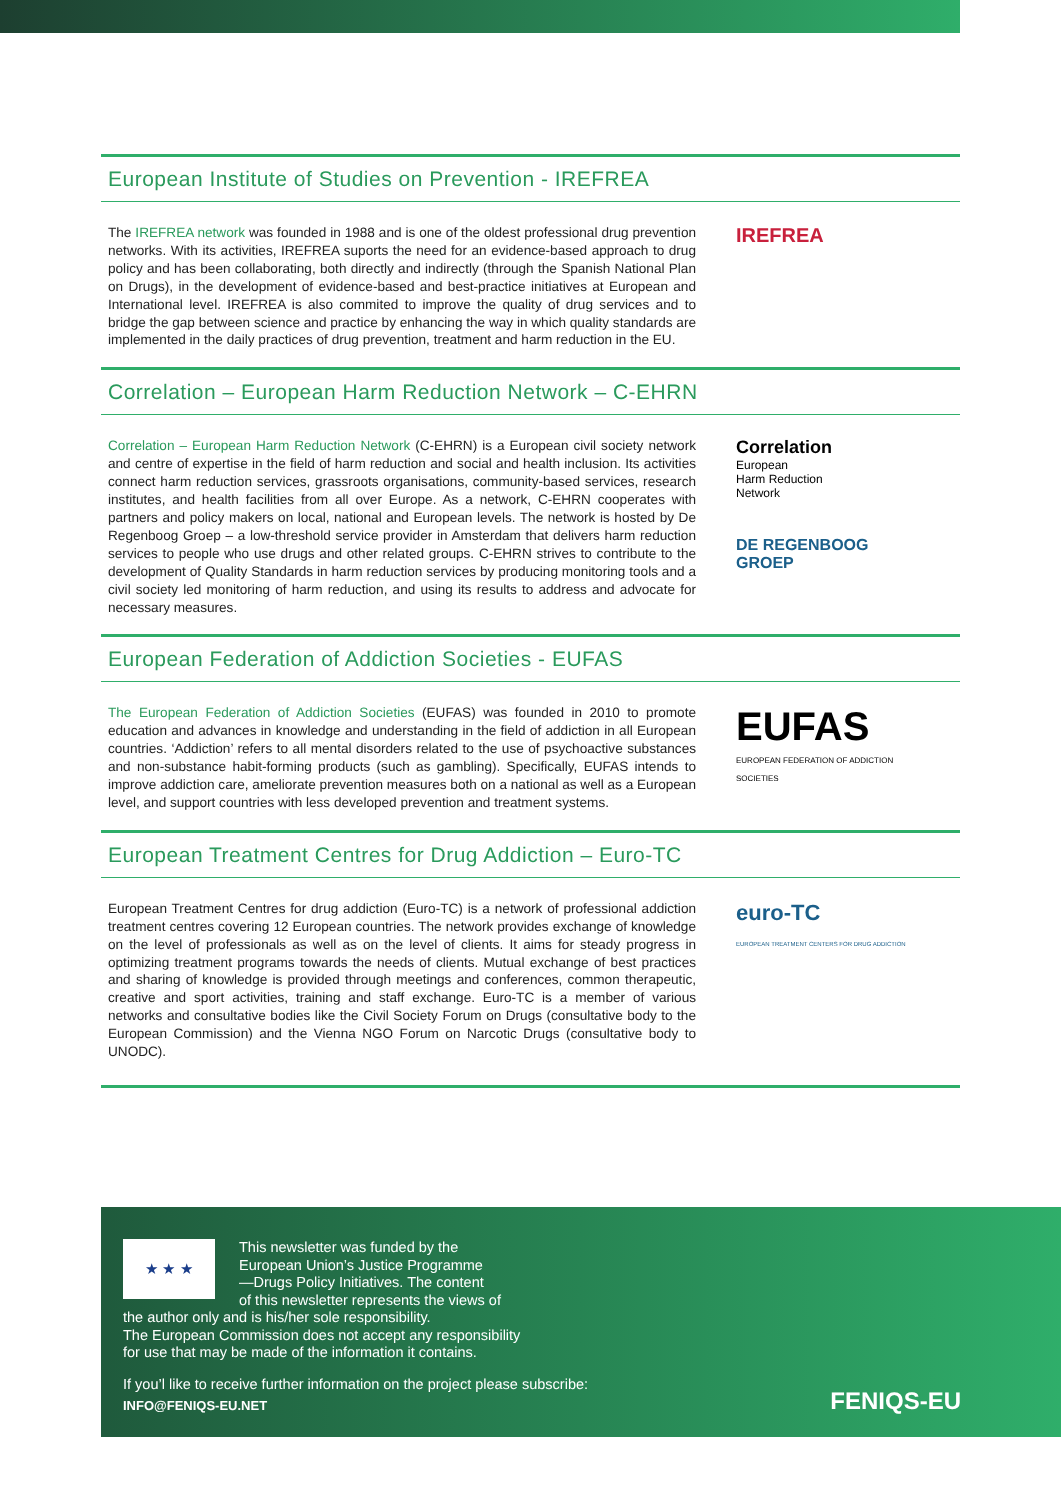European Institute of Studies on Prevention - IREFREA
The IREFREA network was founded in 1988 and is one of the oldest professional drug prevention networks. With its activities, IREFREA suports the need for an evidence-based approach to drug policy and has been collaborating, both directly and indirectly (through the Spanish National Plan on Drugs), in the development of evidence-based and best-practice initiatives at European and International level. IREFREA is also commited to improve the quality of drug services and to bridge the gap between science and practice by enhancing the way in which quality standards are implemented in the daily practices of drug prevention, treatment and harm reduction in the EU.
IREFREA
Correlation – European Harm Reduction Network – C-EHRN
Correlation – European Harm Reduction Network (C-EHRN) is a European civil society network and centre of expertise in the field of harm reduction and social and health inclusion. Its activities connect harm reduction services, grassroots organisations, community-based services, research institutes, and health facilities from all over Europe. As a network, C-EHRN cooperates with partners and policy makers on local, national and European levels. The network is hosted by De Regenboog Groep – a low-threshold service provider in Amsterdam that delivers harm reduction services to people who use drugs and other related groups. C-EHRN strives to contribute to the development of Quality Standards in harm reduction services by producing monitoring tools and a civil society led monitoring of harm reduction, and using its results to address and advocate for necessary measures.
Correlation
European
Harm Reduction
Network
DE REGENBOOG
GROEP
European Federation of Addiction Societies - EUFAS
The European Federation of Addiction Societies (EUFAS) was founded in 2010 to promote education and advances in knowledge and understanding in the field of addiction in all European countries. ‘Addiction’ refers to all mental disorders related to the use of psychoactive substances and non-substance habit-forming products (such as gambling). Specifically, EUFAS intends to improve addiction care, ameliorate prevention measures both on a national as well as a European level, and support countries with less developed prevention and treatment systems.
EUFAS
EUROPEAN FEDERATION OF ADDICTION SOCIETIES
European Treatment Centres for Drug Addiction – Euro-TC
European Treatment Centres for drug addiction (Euro-TC) is a network of professional addiction treatment centres covering 12 European countries. The network provides exchange of knowledge on the level of professionals as well as on the level of clients. It aims for steady progress in optimizing treatment programs towards the needs of clients. Mutual exchange of best practices and sharing of knowledge is provided through meetings and conferences, common therapeutic, creative and sport activities, training and staff exchange. Euro-TC is a member of various networks and consultative bodies like the Civil Society Forum on Drugs (consultative body to the European Commission) and the Vienna NGO Forum on Narcotic Drugs (consultative body to UNODC).
euro-TC
EUROPEAN TREATMENT CENTERS FOR DRUG ADDICTION
★ ★ ★
This newsletter was funded by the
European Union’s Justice Programme
—Drugs Policy Initiatives. The content
of this newsletter represents the views of
the author only and is his/her sole responsibility.
The European Commission does not accept any responsibility
for use that may be made of the information it contains.
If you’l like to receive further information on the project please subscribe:
INFO@FENIQS-EU.NET
FENIQS-EU